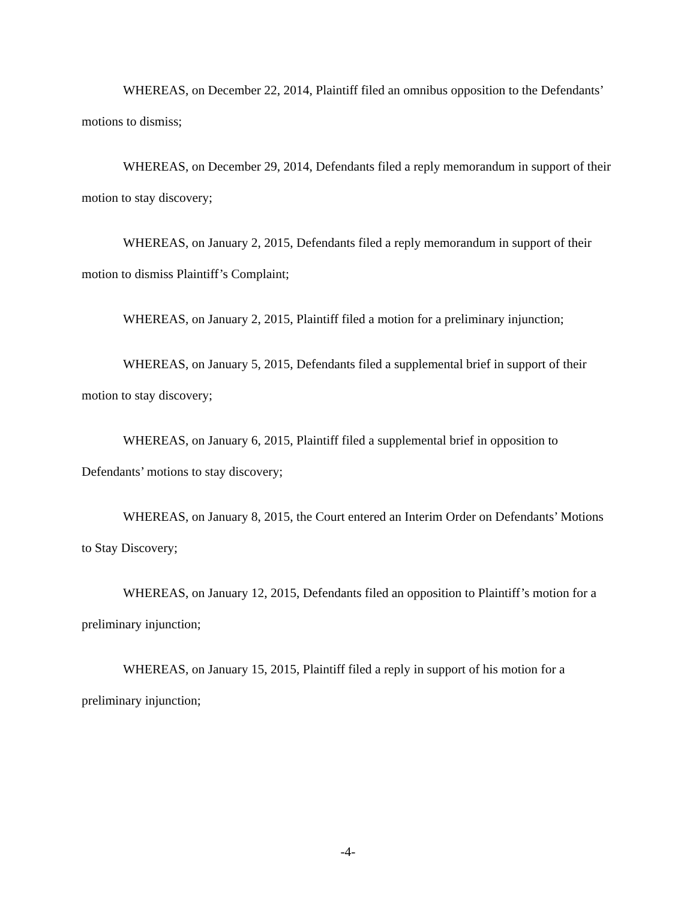WHEREAS, on December 22, 2014, Plaintiff filed an omnibus opposition to the Defendants’ motions to dismiss;
WHEREAS, on December 29, 2014, Defendants filed a reply memorandum in support of their motion to stay discovery;
WHEREAS, on January 2, 2015, Defendants filed a reply memorandum in support of their motion to dismiss Plaintiff’s Complaint;
WHEREAS, on January 2, 2015, Plaintiff filed a motion for a preliminary injunction;
WHEREAS, on January 5, 2015, Defendants filed a supplemental brief in support of their motion to stay discovery;
WHEREAS, on January 6, 2015, Plaintiff filed a supplemental brief in opposition to Defendants’ motions to stay discovery;
WHEREAS, on January 8, 2015, the Court entered an Interim Order on Defendants’ Motions to Stay Discovery;
WHEREAS, on January 12, 2015, Defendants filed an opposition to Plaintiff’s motion for a preliminary injunction;
WHEREAS, on January 15, 2015, Plaintiff filed a reply in support of his motion for a preliminary injunction;
-4-